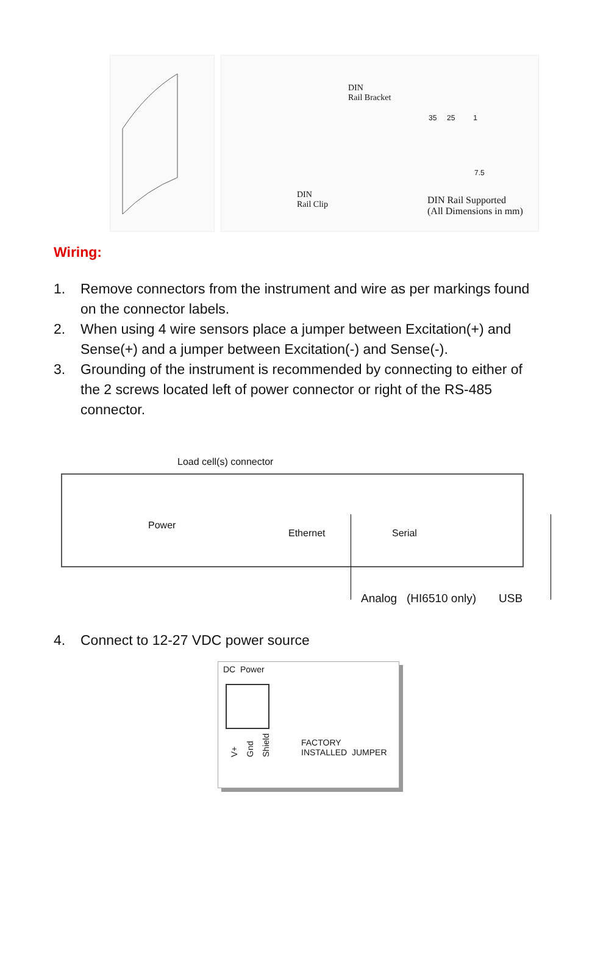DIN
Rail Bracket
DIN
Rail Clip
35 25 1
7.5
DIN Rail Supported
(All Dimensions in mm)
Wiring:
1. Remove connectors from the instrument and wire as per markings found on the connector labels.
2. When using 4 wire sensors place a jumper between Excitation(+) and Sense(+) and a jumper between Excitation(-) and Sense(-).
3. Grounding of the instrument is recommended by connecting to either of the 2 screws located left of power connector or right of the RS-485 connector.
Load cell(s) connector
Power
Ethernet Serial
Analog (HI6510 only) USB
4. Connect to 12-27 VDC power source
DC Power
V+ Gnd Shield FACTORY
INSTALLED JUMPER